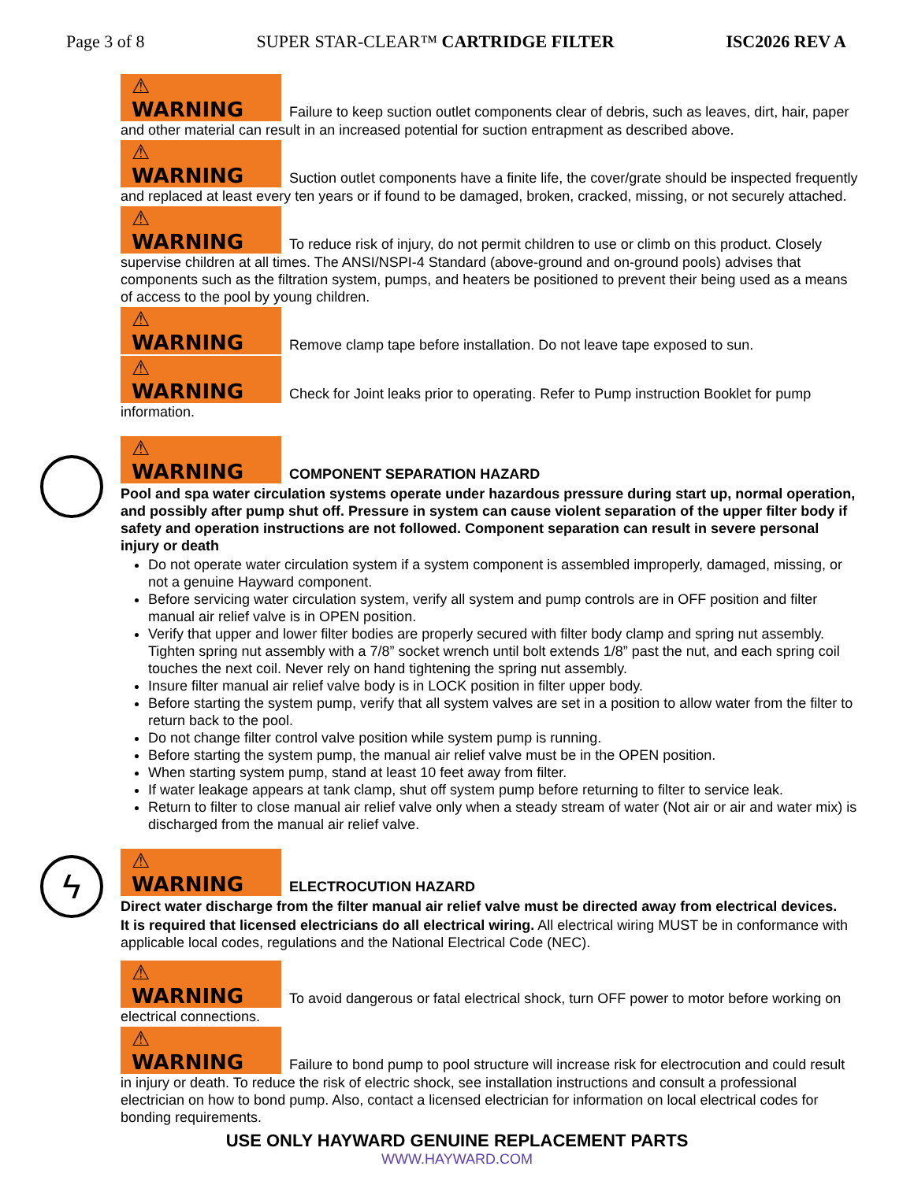Page 3 of 8 SUPER STAR-CLEAR™ CARTRIDGE FILTER ISC2026 REV A
⚠ WARNING Failure to keep suction outlet components clear of debris, such as leaves, dirt, hair, paper and other material can result in an increased potential for suction entrapment as described above.
⚠ WARNING Suction outlet components have a finite life, the cover/grate should be inspected frequently and replaced at least every ten years or if found to be damaged, broken, cracked, missing, or not securely attached.
⚠ WARNING To reduce risk of injury, do not permit children to use or climb on this product. Closely supervise children at all times. The ANSI/NSPI-4 Standard (above-ground and on-ground pools) advises that components such as the filtration system, pumps, and heaters be positioned to prevent their being used as a means of access to the pool by young children.
⚠ WARNING Remove clamp tape before installation. Do not leave tape exposed to sun.
⚠ WARNING Check for Joint leaks prior to operating. Refer to Pump instruction Booklet for pump information.
⚠ WARNING COMPONENT SEPARATION HAZARD
Pool and spa water circulation systems operate under hazardous pressure during start up, normal operation, and possibly after pump shut off. Pressure in system can cause violent separation of the upper filter body if safety and operation instructions are not followed. Component separation can result in severe personal injury or death
Do not operate water circulation system if a system component is assembled improperly, damaged, missing, or not a genuine Hayward component.
Before servicing water circulation system, verify all system and pump controls are in OFF position and filter manual air relief valve is in OPEN position.
Verify that upper and lower filter bodies are properly secured with filter body clamp and spring nut assembly. Tighten spring nut assembly with a 7/8” socket wrench until bolt extends 1/8” past the nut, and each spring coil touches the next coil. Never rely on hand tightening the spring nut assembly.
Insure filter manual air relief valve body is in LOCK position in filter upper body.
Before starting the system pump, verify that all system valves are set in a position to allow water from the filter to return back to the pool.
Do not change filter control valve position while system pump is running.
Before starting the system pump, the manual air relief valve must be in the OPEN position.
When starting system pump, stand at least 10 feet away from filter.
If water leakage appears at tank clamp, shut off system pump before returning to filter to service leak.
Return to filter to close manual air relief valve only when a steady stream of water (Not air or air and water mix) is discharged from the manual air relief valve.
ϟ
⚠ WARNING ELECTROCUTION HAZARD
Direct water discharge from the filter manual air relief valve must be directed away from electrical devices.
It is required that licensed electricians do all electrical wiring. All electrical wiring MUST be in conformance with applicable local codes, regulations and the National Electrical Code (NEC).
⚠ WARNING To avoid dangerous or fatal electrical shock, turn OFF power to motor before working on electrical connections.
⚠ WARNING Failure to bond pump to pool structure will increase risk for electrocution and could result in injury or death. To reduce the risk of electric shock, see installation instructions and consult a professional electrician on how to bond pump. Also, contact a licensed electrician for information on local electrical codes for bonding requirements.
USE ONLY HAYWARD GENUINE REPLACEMENT PARTS
WWW.HAYWARD.COM